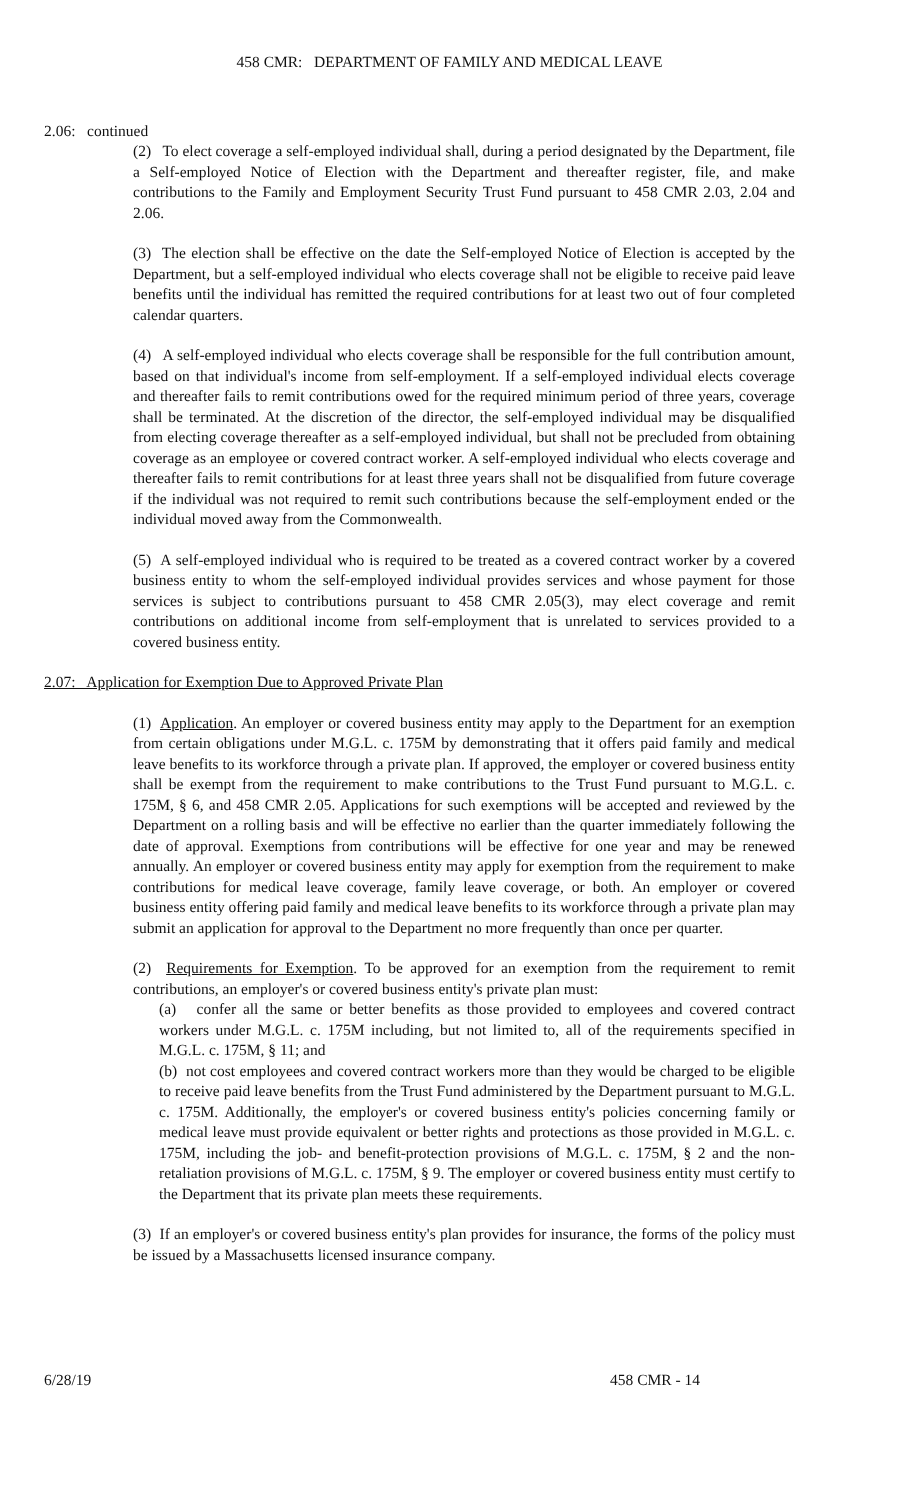458 CMR: DEPARTMENT OF FAMILY AND MEDICAL LEAVE
2.06: continued
(2) To elect coverage a self-employed individual shall, during a period designated by the Department, file a Self-employed Notice of Election with the Department and thereafter register, file, and make contributions to the Family and Employment Security Trust Fund pursuant to 458 CMR 2.03, 2.04 and 2.06.
(3) The election shall be effective on the date the Self-employed Notice of Election is accepted by the Department, but a self-employed individual who elects coverage shall not be eligible to receive paid leave benefits until the individual has remitted the required contributions for at least two out of four completed calendar quarters.
(4) A self-employed individual who elects coverage shall be responsible for the full contribution amount, based on that individual's income from self-employment. If a self-employed individual elects coverage and thereafter fails to remit contributions owed for the required minimum period of three years, coverage shall be terminated. At the discretion of the director, the self-employed individual may be disqualified from electing coverage thereafter as a self-employed individual, but shall not be precluded from obtaining coverage as an employee or covered contract worker. A self-employed individual who elects coverage and thereafter fails to remit contributions for at least three years shall not be disqualified from future coverage if the individual was not required to remit such contributions because the self-employment ended or the individual moved away from the Commonwealth.
(5) A self-employed individual who is required to be treated as a covered contract worker by a covered business entity to whom the self-employed individual provides services and whose payment for those services is subject to contributions pursuant to 458 CMR 2.05(3), may elect coverage and remit contributions on additional income from self-employment that is unrelated to services provided to a covered business entity.
2.07: Application for Exemption Due to Approved Private Plan
(1) Application. An employer or covered business entity may apply to the Department for an exemption from certain obligations under M.G.L. c. 175M by demonstrating that it offers paid family and medical leave benefits to its workforce through a private plan. If approved, the employer or covered business entity shall be exempt from the requirement to make contributions to the Trust Fund pursuant to M.G.L. c. 175M, § 6, and 458 CMR 2.05. Applications for such exemptions will be accepted and reviewed by the Department on a rolling basis and will be effective no earlier than the quarter immediately following the date of approval. Exemptions from contributions will be effective for one year and may be renewed annually. An employer or covered business entity may apply for exemption from the requirement to make contributions for medical leave coverage, family leave coverage, or both. An employer or covered business entity offering paid family and medical leave benefits to its workforce through a private plan may submit an application for approval to the Department no more frequently than once per quarter.
(2) Requirements for Exemption. To be approved for an exemption from the requirement to remit contributions, an employer's or covered business entity's private plan must:
(a) confer all the same or better benefits as those provided to employees and covered contract workers under M.G.L. c. 175M including, but not limited to, all of the requirements specified in M.G.L. c. 175M, § 11; and
(b) not cost employees and covered contract workers more than they would be charged to be eligible to receive paid leave benefits from the Trust Fund administered by the Department pursuant to M.G.L. c. 175M. Additionally, the employer's or covered business entity's policies concerning family or medical leave must provide equivalent or better rights and protections as those provided in M.G.L. c. 175M, including the job- and benefit-protection provisions of M.G.L. c. 175M, § 2 and the non-retaliation provisions of M.G.L. c. 175M, § 9. The employer or covered business entity must certify to the Department that its private plan meets these requirements.
(3) If an employer's or covered business entity's plan provides for insurance, the forms of the policy must be issued by a Massachusetts licensed insurance company.
6/28/19 458 CMR - 14